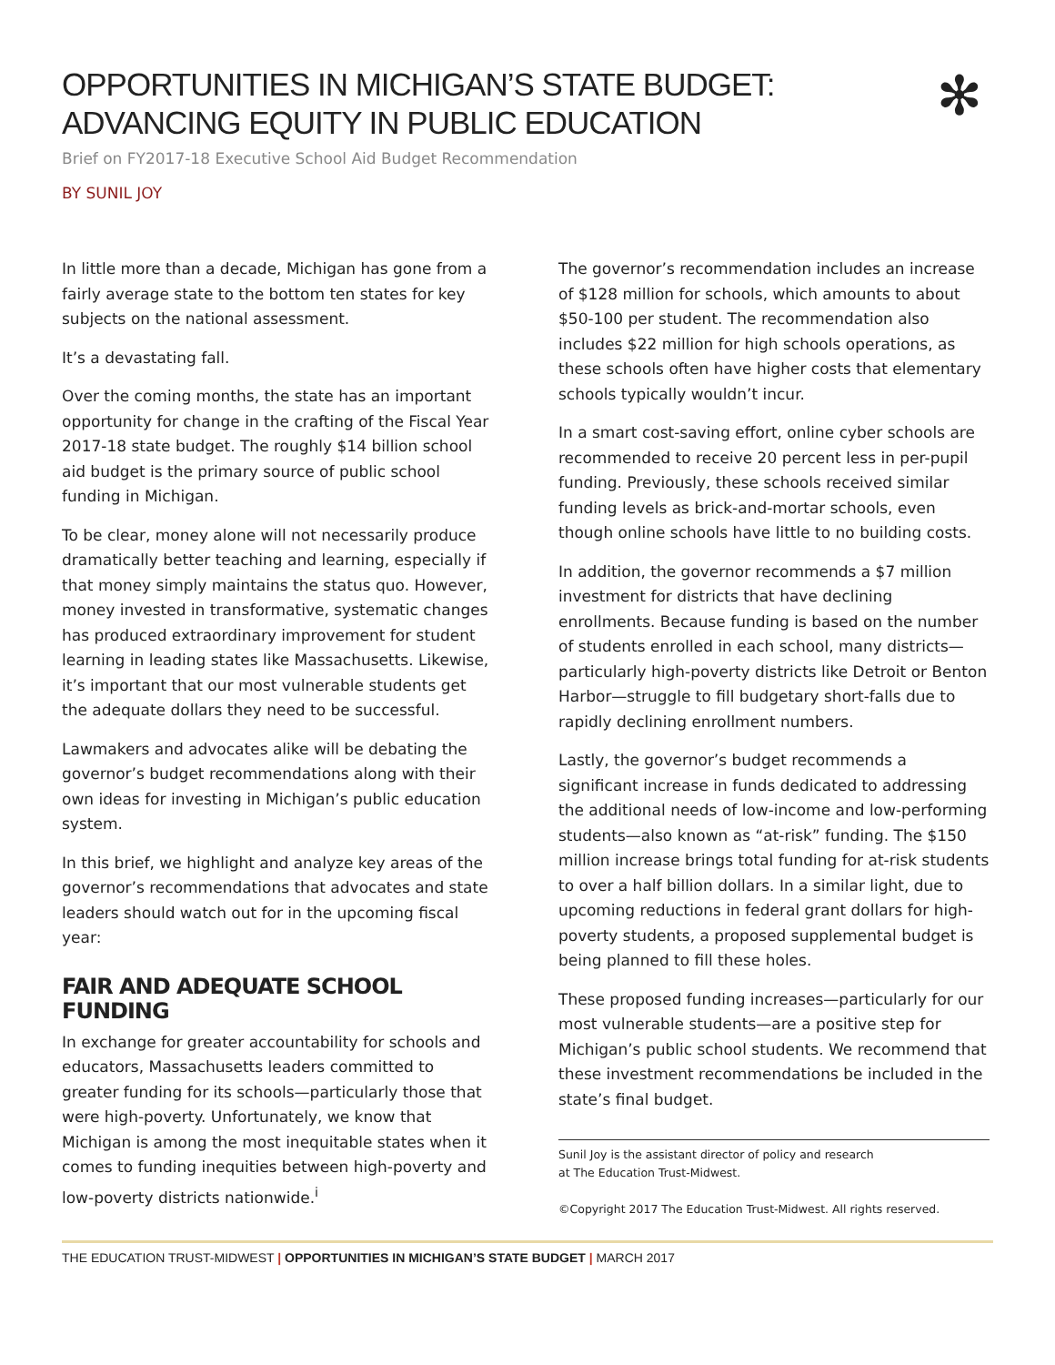✻
OPPORTUNITIES IN MICHIGAN’S STATE BUDGET:
ADVANCING EQUITY IN PUBLIC EDUCATION
Brief on FY2017-18 Executive School Aid Budget Recommendation
BY SUNIL JOY
In little more than a decade, Michigan has gone from a fairly average state to the bottom ten states for key subjects on the national assessment.
It’s a devastating fall.
Over the coming months, the state has an important opportunity for change in the crafting of the Fiscal Year 2017-18 state budget. The roughly $14 billion school aid budget is the primary source of public school funding in Michigan.
To be clear, money alone will not necessarily produce dramatically better teaching and learning, especially if that money simply maintains the status quo. However, money invested in transformative, systematic changes has produced extraordinary improvement for student learning in leading states like Massachusetts. Likewise, it’s important that our most vulnerable students get the adequate dollars they need to be successful.
Lawmakers and advocates alike will be debating the governor’s budget recommendations along with their own ideas for investing in Michigan’s public education system.
In this brief, we highlight and analyze key areas of the governor’s recommendations that advocates and state leaders should watch out for in the upcoming fiscal year:
FAIR AND ADEQUATE SCHOOL FUNDING
In exchange for greater accountability for schools and educators, Massachusetts leaders committed to greater funding for its schools—particularly those that were high-poverty. Unfortunately, we know that Michigan is among the most inequitable states when it comes to funding inequities between high-poverty and low-poverty districts nationwide.<sup>i</sup>
The governor’s recommendation includes an increase of $128 million for schools, which amounts to about $50-100 per student. The recommendation also includes $22 million for high schools operations, as these schools often have higher costs that elementary schools typically wouldn’t incur.
In a smart cost-saving effort, online cyber schools are recommended to receive 20 percent less in per-pupil funding. Previously, these schools received similar funding levels as brick-and-mortar schools, even though online schools have little to no building costs.
In addition, the governor recommends a $7 million investment for districts that have declining enrollments. Because funding is based on the number of students enrolled in each school, many districts—particularly high-poverty districts like Detroit or Benton Harbor—struggle to fill budgetary short-falls due to rapidly declining enrollment numbers.
Lastly, the governor’s budget recommends a significant increase in funds dedicated to addressing the additional needs of low-income and low-performing students—also known as “at-risk” funding. The $150 million increase brings total funding for at-risk students to over a half billion dollars. In a similar light, due to upcoming reductions in federal grant dollars for high-poverty students, a proposed supplemental budget is being planned to fill these holes.
These proposed funding increases—particularly for our most vulnerable students—are a positive step for Michigan’s public school students. We recommend that these investment recommendations be included in the state’s final budget.
Sunil Joy is the assistant director of policy and research
at The Education Trust-Midwest.
©Copyright 2017 The Education Trust-Midwest. All rights reserved.
THE EDUCATION TRUST-MIDWEST | OPPORTUNITIES IN MICHIGAN’S STATE BUDGET | MARCH 2017